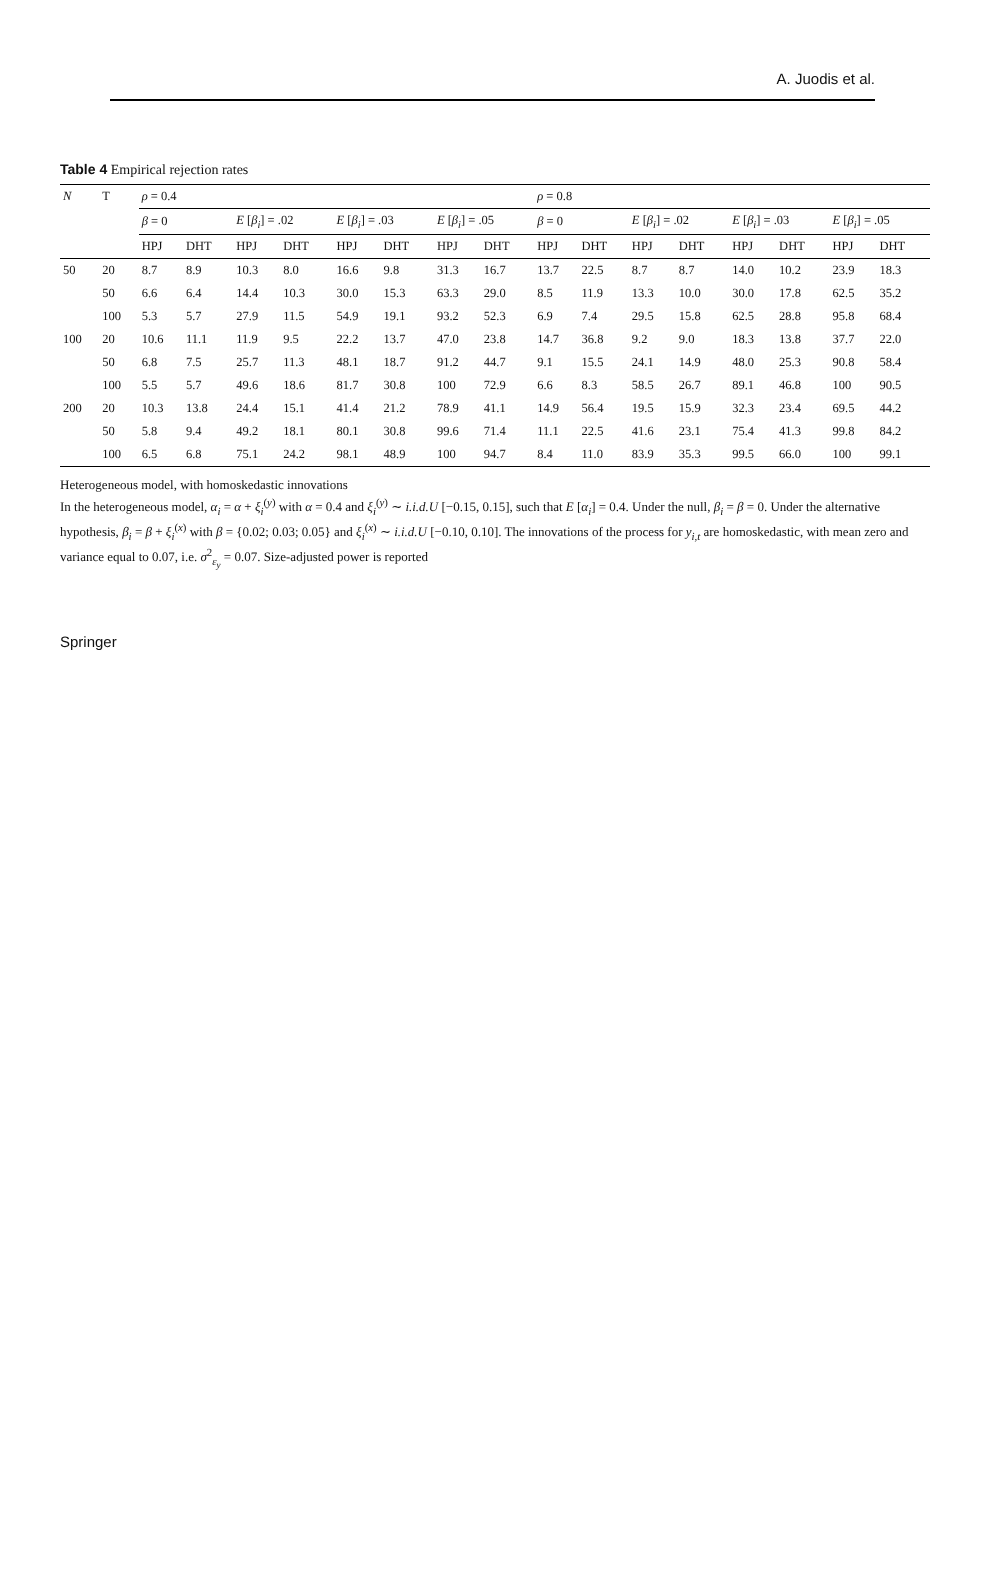A. Juodis et al.
Table 4 Empirical rejection rates
| N | T | ρ = 0.4 | | | | | | | | ρ = 0.8 | | | | | | | |
| --- | --- | --- | --- | --- | --- | --- | --- | --- | --- | --- | --- | --- | --- | --- | --- | --- | --- |
| | | β = 0 | | E [ β<sub>i</sub> ] = .02 | | E [ β<sub>i</sub> ] = .03 | | E [ β<sub>i</sub> ] = .05 | | β = 0 | | E [ β<sub>i</sub> ] = .02 | | E [ β<sub>i</sub> ] = .03 | | E [ β<sub>i</sub> ] = .05 | |
| | | HPJ | DHT | HPJ | DHT | HPJ | DHT | HPJ | DHT | HPJ | DHT | HPJ | DHT | HPJ | DHT | HPJ | DHT |
| 50 | 20 | 8.7 | 8.9 | 10.3 | 8.0 | 16.6 | 9.8 | 31.3 | 16.7 | 13.7 | 22.5 | 8.7 | 8.7 | 14.0 | 10.2 | 23.9 | 18.3 |
| | 50 | 6.6 | 6.4 | 14.4 | 10.3 | 30.0 | 15.3 | 63.3 | 29.0 | 8.5 | 11.9 | 13.3 | 10.0 | 30.0 | 17.8 | 62.5 | 35.2 |
| | 100 | 5.3 | 5.7 | 27.9 | 11.5 | 54.9 | 19.1 | 93.2 | 52.3 | 6.9 | 7.4 | 29.5 | 15.8 | 62.5 | 28.8 | 95.8 | 68.4 |
| 100 | 20 | 10.6 | 11.1 | 11.9 | 9.5 | 22.2 | 13.7 | 47.0 | 23.8 | 14.7 | 36.8 | 9.2 | 9.0 | 18.3 | 13.8 | 37.7 | 22.0 |
| | 50 | 6.8 | 7.5 | 25.7 | 11.3 | 48.1 | 18.7 | 91.2 | 44.7 | 9.1 | 15.5 | 24.1 | 14.9 | 48.0 | 25.3 | 90.8 | 58.4 |
| | 100 | 5.5 | 5.7 | 49.6 | 18.6 | 81.7 | 30.8 | 100 | 72.9 | 6.6 | 8.3 | 58.5 | 26.7 | 89.1 | 46.8 | 100 | 90.5 |
| 200 | 20 | 10.3 | 13.8 | 24.4 | 15.1 | 41.4 | 21.2 | 78.9 | 41.1 | 14.9 | 56.4 | 19.5 | 15.9 | 32.3 | 23.4 | 69.5 | 44.2 |
| | 50 | 5.8 | 9.4 | 49.2 | 18.1 | 80.1 | 30.8 | 99.6 | 71.4 | 11.1 | 22.5 | 41.6 | 23.1 | 75.4 | 41.3 | 99.8 | 84.2 |
| | 100 | 6.5 | 6.8 | 75.1 | 24.2 | 98.1 | 48.9 | 100 | 94.7 | 8.4 | 11.0 | 83.9 | 35.3 | 99.5 | 66.0 | 100 | 99.1 |
Heterogeneous model, with homoskedastic innovations
In the heterogeneous model, α<sub>i</sub> = α + ξ<sub>i</sub><sup>(y)</sup> with α = 0.4 and ξ<sub>i</sub><sup>(y)</sup> ∼ i.i.d.U [−0.15, 0.15], such that E [α<sub>i</sub>] = 0.4. Under the null, β<sub>i</sub> = β = 0. Under the alternative hypothesis, β<sub>i</sub> = β + ξ<sub>i</sub><sup>(x)</sup> with β = {0.02; 0.03; 0.05} and ξ<sub>i</sub><sup>(x)</sup> ∼ i.i.d.U [−0.10, 0.10]. The innovations of the process for y<sub>i,t</sub> are homoskedastic, with mean zero and variance equal to 0.07, i.e. σ<sup>2</sup><sub>ε<sub>y</sub></sub> = 0.07. Size-adjusted power is reported
Springer